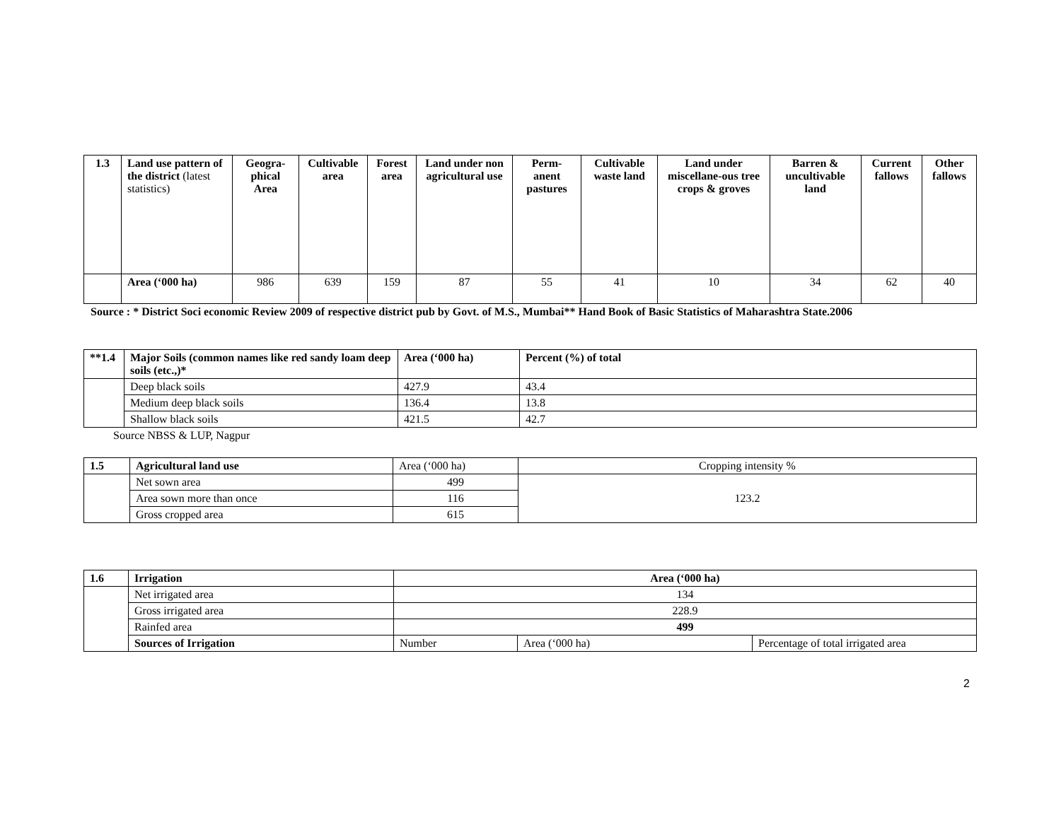| 1.3 | Land use pattern of the district (latest statistics) | Geogra-phical Area | Cultivable area | Forest area | Land under non agricultural use | Perm-anent pastures | Cultivable waste land | Land under miscellane-ous tree crops & groves | Barren & uncultivable land | Current fallows | Other fallows |
| --- | --- | --- | --- | --- | --- | --- | --- | --- | --- | --- | --- |
| | Area (‘000 ha) | 986 | 639 | 159 | 87 | 55 | 41 | 10 | 34 | 62 | 40 |
Source : * District Soci economic Review 2009 of respective district pub by Govt. of M.S., Mumbai** Hand Book of Basic Statistics of Maharashtra State.2006
| **1.4 | Major Soils (common names like red sandy loam deep soils (etc.,)* | Area (‘000 ha) | Percent (%) of total |
| --- | --- | --- | --- |
| | Deep black soils | 427.9 | 43.4 |
| | Medium deep black soils | 136.4 | 13.8 |
| | Shallow black soils | 421.5 | 42.7 |
Source NBSS & LUP, Nagpur
| 1.5 | Agricultural land use | Area (‘000 ha) | Cropping intensity % |
| | Net sown area | 499 | 123.2 |
| | Area sown more than once | 116 | |
| | Gross cropped area | 615 | |
| 1.6 | Irrigation | Area (‘000 ha) | | |
| --- | --- | --- | --- | --- |
| | Net irrigated area | 134 | | |
| | Gross irrigated area | 228.9 | | |
| | Rainfed area | 499 | | |
| | Sources of Irrigation | Number | Area (‘000 ha) | Percentage of total irrigated area |
2